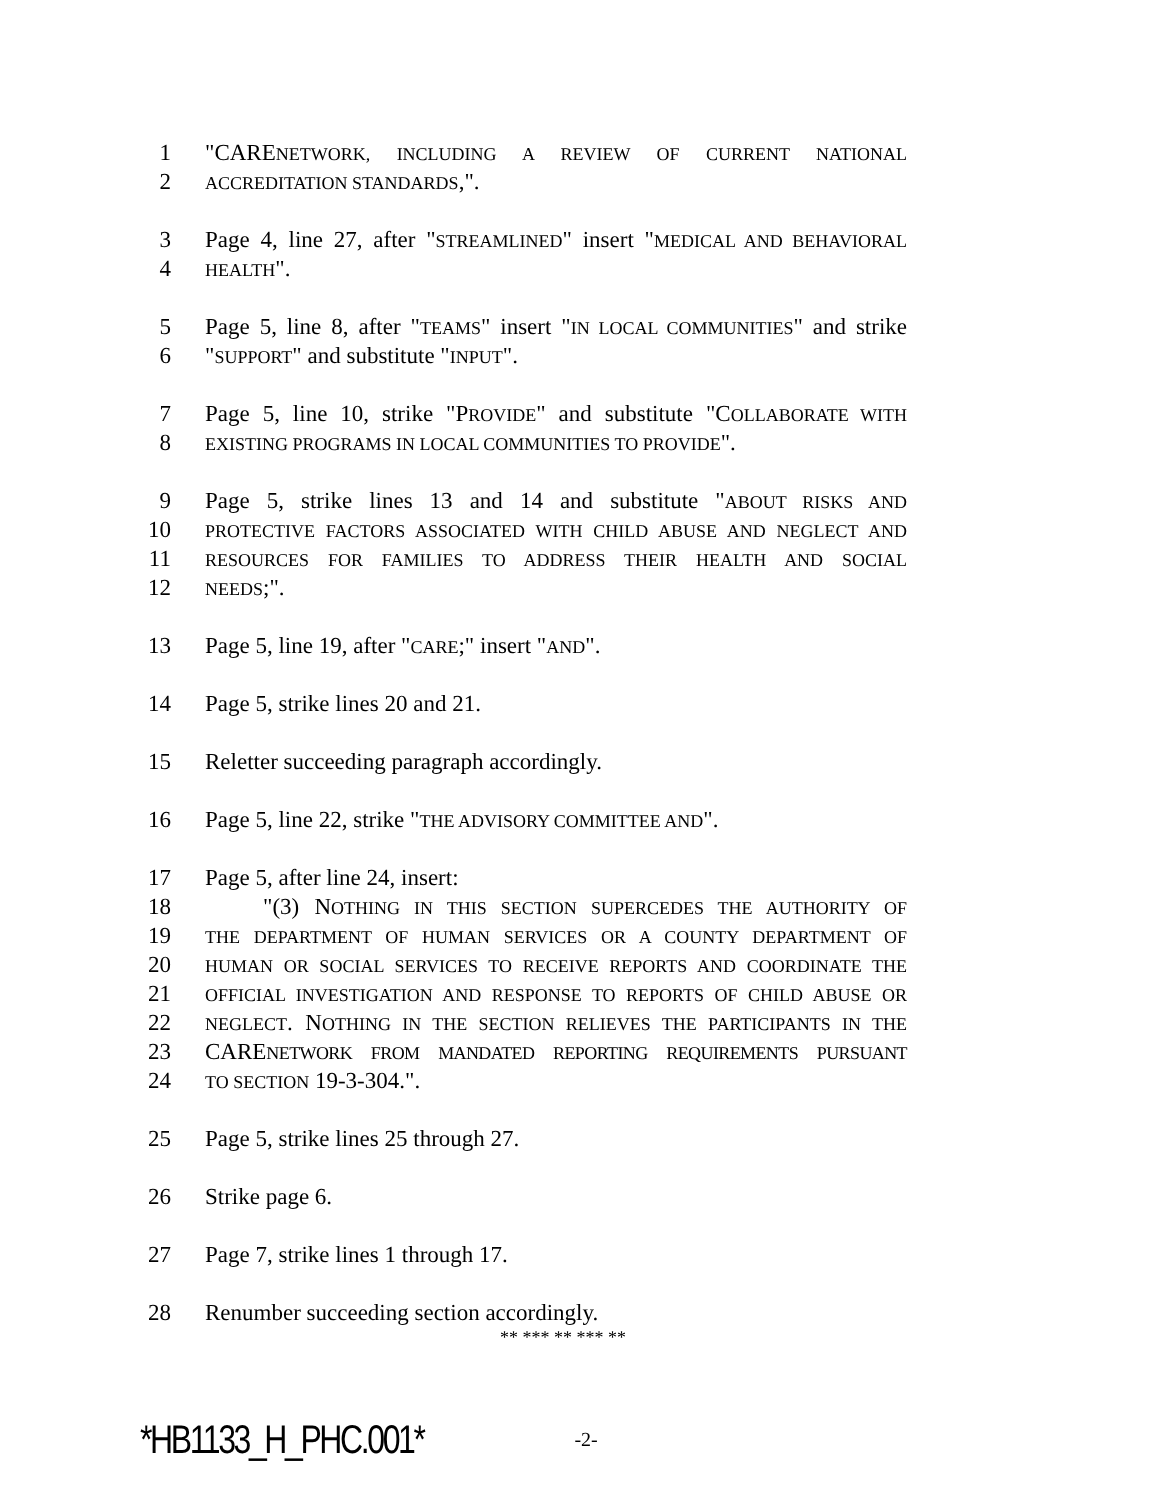1 "CARENETWORK, INCLUDING A REVIEW OF CURRENT NATIONAL
2 ACCREDITATION STANDARDS,".
3 Page 4, line 27, after "STREAMLINED" insert "MEDICAL AND BEHAVIORAL
4 HEALTH".
5 Page 5, line 8, after "TEAMS" insert "IN LOCAL COMMUNITIES" and strike
6 "SUPPORT" and substitute "INPUT".
7 Page 5, line 10, strike "PROVIDE" and substitute "COLLABORATE WITH
8 EXISTING PROGRAMS IN LOCAL COMMUNITIES TO PROVIDE".
9 Page 5, strike lines 13 and 14 and substitute "ABOUT RISKS AND
10 PROTECTIVE FACTORS ASSOCIATED WITH CHILD ABUSE AND NEGLECT AND
11 RESOURCES FOR FAMILIES TO ADDRESS THEIR HEALTH AND SOCIAL
12 NEEDS;".
13 Page 5, line 19, after "CARE;" insert "AND".
14 Page 5, strike lines 20 and 21.
15 Reletter succeeding paragraph accordingly.
16 Page 5, line 22, strike "THE ADVISORY COMMITTEE AND".
17 Page 5, after line 24, insert:
18 "(3) NOTHING IN THIS SECTION SUPERCEDES THE AUTHORITY OF
19 THE DEPARTMENT OF HUMAN SERVICES OR A COUNTY DEPARTMENT OF
20 HUMAN OR SOCIAL SERVICES TO RECEIVE REPORTS AND COORDINATE THE
21 OFFICIAL INVESTIGATION AND RESPONSE TO REPORTS OF CHILD ABUSE OR
22 NEGLECT. NOTHING IN THE SECTION RELIEVES THE PARTICIPANTS IN THE
23 CARENETWORK FROM MANDATED REPORTING REQUIREMENTS PURSUANT
24 TO SECTION 19-3-304.".
25 Page 5, strike lines 25 through 27.
26 Strike page 6.
27 Page 7, strike lines 1 through 17.
28 Renumber succeeding section accordingly.
** *** ** *** **
*HB1133_H_PHC.001* -2-